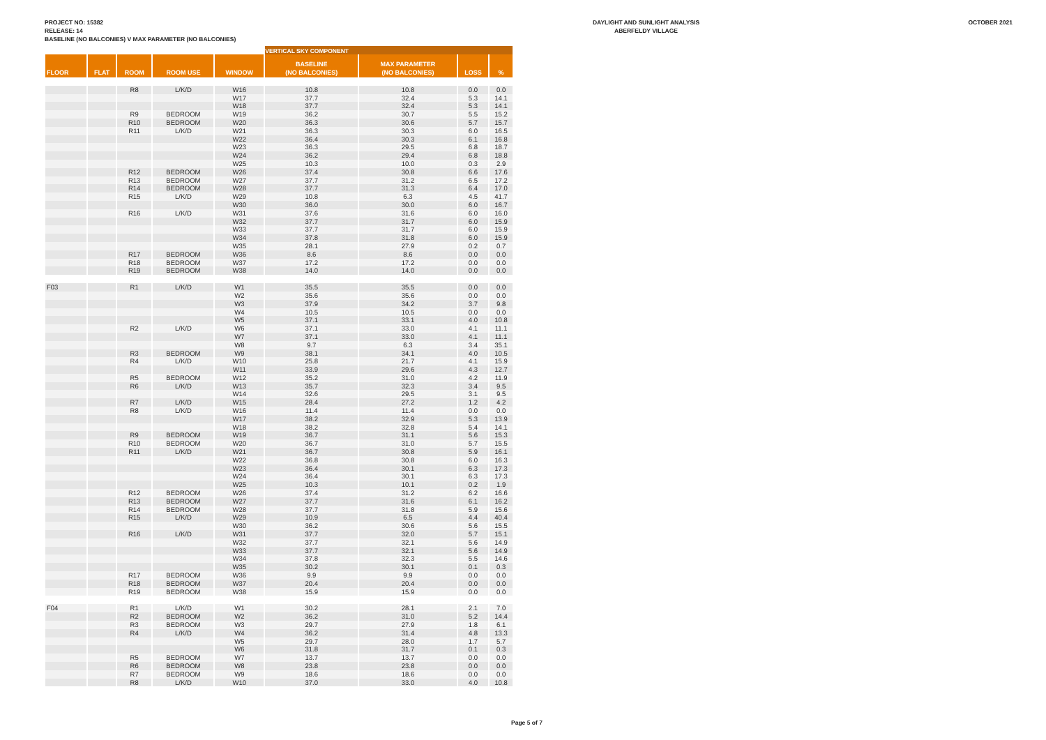PROJECT NO: 15382
RELEASE: 14
BASELINE (NO BALCONIES) V MAX PARAMETER (NO BALCONIES)
DAYLIGHT AND SUNLIGHT ANALYSIS
ABERFELDY VILLAGE
OCTOBER 2021
| | | | | | VERTICAL SKY COMPONENT | | | |
| FLOOR | FLAT | ROOM | ROOM USE | WINDOW | BASELINE (NO BALCONIES) | MAX PARAMETER (NO BALCONIES) | LOSS | % |
| | | R8 | L/K/D | W16 | 10.8 | 10.8 | 0.0 | 0.0 |
| | | | | W17 | 37.7 | 32.4 | 5.3 | 14.1 |
| | | | | W18 | 37.7 | 32.4 | 5.3 | 14.1 |
| | | R9 | BEDROOM | W19 | 36.2 | 30.7 | 5.5 | 15.2 |
| | | R10 | BEDROOM | W20 | 36.3 | 30.6 | 5.7 | 15.7 |
| | | R11 | L/K/D | W21 | 36.3 | 30.3 | 6.0 | 16.5 |
| | | | | W22 | 36.4 | 30.3 | 6.1 | 16.8 |
| | | | | W23 | 36.3 | 29.5 | 6.8 | 18.7 |
| | | | | W24 | 36.2 | 29.4 | 6.8 | 18.8 |
| | | | | W25 | 10.3 | 10.0 | 0.3 | 2.9 |
| | | R12 | BEDROOM | W26 | 37.4 | 30.8 | 6.6 | 17.6 |
| | | R13 | BEDROOM | W27 | 37.7 | 31.2 | 6.5 | 17.2 |
| | | R14 | BEDROOM | W28 | 37.7 | 31.3 | 6.4 | 17.0 |
| | | R15 | L/K/D | W29 | 10.8 | 6.3 | 4.5 | 41.7 |
| | | | | W30 | 36.0 | 30.0 | 6.0 | 16.7 |
| | | R16 | L/K/D | W31 | 37.6 | 31.6 | 6.0 | 16.0 |
| | | | | W32 | 37.7 | 31.7 | 6.0 | 15.9 |
| | | | | W33 | 37.7 | 31.7 | 6.0 | 15.9 |
| | | | | W34 | 37.8 | 31.8 | 6.0 | 15.9 |
| | | | | W35 | 28.1 | 27.9 | 0.2 | 0.7 |
| | | R17 | BEDROOM | W36 | 8.6 | 8.6 | 0.0 | 0.0 |
| | | R18 | BEDROOM | W37 | 17.2 | 17.2 | 0.0 | 0.0 |
| | | R19 | BEDROOM | W38 | 14.0 | 14.0 | 0.0 | 0.0 |
| F03 | | R1 | L/K/D | W1 | 35.5 | 35.5 | 0.0 | 0.0 |
| | | | | W2 | 35.6 | 35.6 | 0.0 | 0.0 |
| | | | | W3 | 37.9 | 34.2 | 3.7 | 9.8 |
| | | | | W4 | 10.5 | 10.5 | 0.0 | 0.0 |
| | | | | W5 | 37.1 | 33.1 | 4.0 | 10.8 |
| | | R2 | L/K/D | W6 | 37.1 | 33.0 | 4.1 | 11.1 |
| | | | | W7 | 37.1 | 33.0 | 4.1 | 11.1 |
| | | | | W8 | 9.7 | 6.3 | 3.4 | 35.1 |
| | | R3 | BEDROOM | W9 | 38.1 | 34.1 | 4.0 | 10.5 |
| | | R4 | L/K/D | W10 | 25.8 | 21.7 | 4.1 | 15.9 |
| | | | | W11 | 33.9 | 29.6 | 4.3 | 12.7 |
| | | R5 | BEDROOM | W12 | 35.2 | 31.0 | 4.2 | 11.9 |
| | | R6 | L/K/D | W13 | 35.7 | 32.3 | 3.4 | 9.5 |
| | | | | W14 | 32.6 | 29.5 | 3.1 | 9.5 |
| | | R7 | L/K/D | W15 | 28.4 | 27.2 | 1.2 | 4.2 |
| | | R8 | L/K/D | W16 | 11.4 | 11.4 | 0.0 | 0.0 |
| | | | | W17 | 38.2 | 32.9 | 5.3 | 13.9 |
| | | | | W18 | 38.2 | 32.8 | 5.4 | 14.1 |
| | | R9 | BEDROOM | W19 | 36.7 | 31.1 | 5.6 | 15.3 |
| | | R10 | BEDROOM | W20 | 36.7 | 31.0 | 5.7 | 15.5 |
| | | R11 | L/K/D | W21 | 36.7 | 30.8 | 5.9 | 16.1 |
| | | | | W22 | 36.8 | 30.8 | 6.0 | 16.3 |
| | | | | W23 | 36.4 | 30.1 | 6.3 | 17.3 |
| | | | | W24 | 36.4 | 30.1 | 6.3 | 17.3 |
| | | | | W25 | 10.3 | 10.1 | 0.2 | 1.9 |
| | | R12 | BEDROOM | W26 | 37.4 | 31.2 | 6.2 | 16.6 |
| | | R13 | BEDROOM | W27 | 37.7 | 31.6 | 6.1 | 16.2 |
| | | R14 | BEDROOM | W28 | 37.7 | 31.8 | 5.9 | 15.6 |
| | | R15 | L/K/D | W29 | 10.9 | 6.5 | 4.4 | 40.4 |
| | | | | W30 | 36.2 | 30.6 | 5.6 | 15.5 |
| | | R16 | L/K/D | W31 | 37.7 | 32.0 | 5.7 | 15.1 |
| | | | | W32 | 37.7 | 32.1 | 5.6 | 14.9 |
| | | | | W33 | 37.7 | 32.1 | 5.6 | 14.9 |
| | | | | W34 | 37.8 | 32.3 | 5.5 | 14.6 |
| | | | | W35 | 30.2 | 30.1 | 0.1 | 0.3 |
| | | R17 | BEDROOM | W36 | 9.9 | 9.9 | 0.0 | 0.0 |
| | | R18 | BEDROOM | W37 | 20.4 | 20.4 | 0.0 | 0.0 |
| | | R19 | BEDROOM | W38 | 15.9 | 15.9 | 0.0 | 0.0 |
| F04 | | R1 | L/K/D | W1 | 30.2 | 28.1 | 2.1 | 7.0 |
| | | R2 | BEDROOM | W2 | 36.2 | 31.0 | 5.2 | 14.4 |
| | | R3 | BEDROOM | W3 | 29.7 | 27.9 | 1.8 | 6.1 |
| | | R4 | L/K/D | W4 | 36.2 | 31.4 | 4.8 | 13.3 |
| | | | | W5 | 29.7 | 28.0 | 1.7 | 5.7 |
| | | | | W6 | 31.8 | 31.7 | 0.1 | 0.3 |
| | | R5 | BEDROOM | W7 | 13.7 | 13.7 | 0.0 | 0.0 |
| | | R6 | BEDROOM | W8 | 23.8 | 23.8 | 0.0 | 0.0 |
| | | R7 | BEDROOM | W9 | 18.6 | 18.6 | 0.0 | 0.0 |
| | | R8 | L/K/D | W10 | 37.0 | 33.0 | 4.0 | 10.8 |
Page 5 of 7